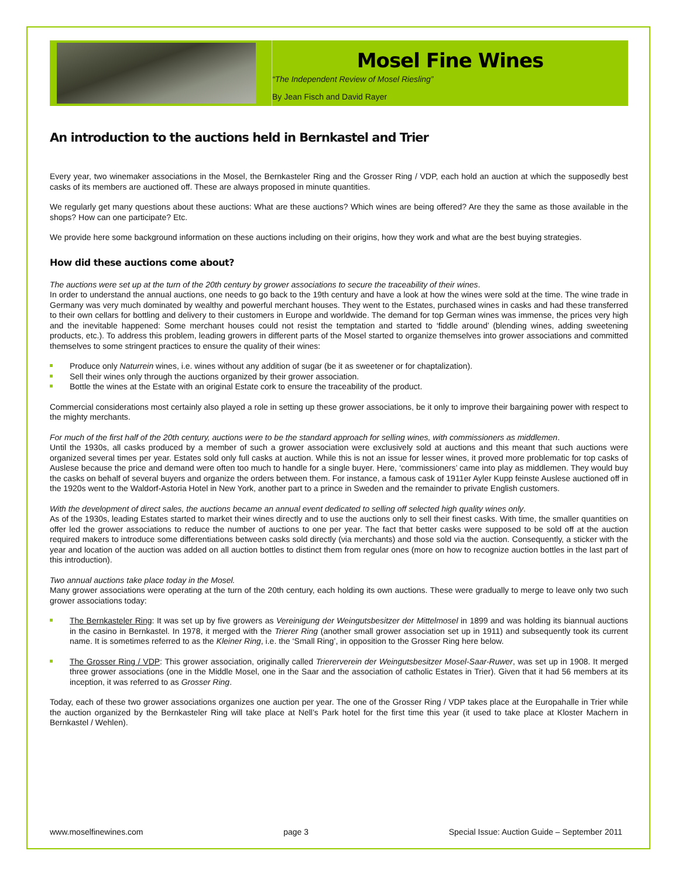Mosel Fine Wines
“The Independent Review of Mosel Riesling”
By Jean Fisch and David Rayer
An introduction to the auctions held in Bernkastel and Trier
Every year, two winemaker associations in the Mosel, the Bernkasteler Ring and the Grosser Ring / VDP, each hold an auction at which the supposedly best casks of its members are auctioned off. These are always proposed in minute quantities.
We regularly get many questions about these auctions: What are these auctions? Which wines are being offered? Are they the same as those available in the shops? How can one participate? Etc.
We provide here some background information on these auctions including on their origins, how they work and what are the best buying strategies.
How did these auctions come about?
The auctions were set up at the turn of the 20th century by grower associations to secure the traceability of their wines.
In order to understand the annual auctions, one needs to go back to the 19th century and have a look at how the wines were sold at the time. The wine trade in Germany was very much dominated by wealthy and powerful merchant houses. They went to the Estates, purchased wines in casks and had these transferred to their own cellars for bottling and delivery to their customers in Europe and worldwide. The demand for top German wines was immense, the prices very high and the inevitable happened: Some merchant houses could not resist the temptation and started to ‘fiddle around’ (blending wines, adding sweetening products, etc.). To address this problem, leading growers in different parts of the Mosel started to organize themselves into grower associations and committed themselves to some stringent practices to ensure the quality of their wines:
Produce only Naturrein wines, i.e. wines without any addition of sugar (be it as sweetener or for chaptalization).
Sell their wines only through the auctions organized by their grower association.
Bottle the wines at the Estate with an original Estate cork to ensure the traceability of the product.
Commercial considerations most certainly also played a role in setting up these grower associations, be it only to improve their bargaining power with respect to the mighty merchants.
For much of the first half of the 20th century, auctions were to be the standard approach for selling wines, with commissioners as middlemen.
Until the 1930s, all casks produced by a member of such a grower association were exclusively sold at auctions and this meant that such auctions were organized several times per year. Estates sold only full casks at auction. While this is not an issue for lesser wines, it proved more problematic for top casks of Auslese because the price and demand were often too much to handle for a single buyer. Here, ‘commissioners’ came into play as middlemen. They would buy the casks on behalf of several buyers and organize the orders between them. For instance, a famous cask of 1911er Ayler Kupp feinste Auslese auctioned off in the 1920s went to the Waldorf-Astoria Hotel in New York, another part to a prince in Sweden and the remainder to private English customers.
With the development of direct sales, the auctions became an annual event dedicated to selling off selected high quality wines only.
As of the 1930s, leading Estates started to market their wines directly and to use the auctions only to sell their finest casks. With time, the smaller quantities on offer led the grower associations to reduce the number of auctions to one per year. The fact that better casks were supposed to be sold off at the auction required makers to introduce some differentiations between casks sold directly (via merchants) and those sold via the auction. Consequently, a sticker with the year and location of the auction was added on all auction bottles to distinct them from regular ones (more on how to recognize auction bottles in the last part of this introduction).
Two annual auctions take place today in the Mosel.
Many grower associations were operating at the turn of the 20th century, each holding its own auctions. These were gradually to merge to leave only two such grower associations today:
The Bernkasteler Ring: It was set up by five growers as Vereinigung der Weingutsbesitzer der Mittelmosel in 1899 and was holding its biannual auctions in the casino in Bernkastel. In 1978, it merged with the Trierer Ring (another small grower association set up in 1911) and subsequently took its current name. It is sometimes referred to as the Kleiner Ring, i.e. the ‘Small Ring’, in opposition to the Grosser Ring here below.
The Grosser Ring / VDP: This grower association, originally called Triererverein der Weingutsbesitzer Mosel-Saar-Ruwer, was set up in 1908. It merged three grower associations (one in the Middle Mosel, one in the Saar and the association of catholic Estates in Trier). Given that it had 56 members at its inception, it was referred to as Grosser Ring.
Today, each of these two grower associations organizes one auction per year. The one of the Grosser Ring / VDP takes place at the Europahalle in Trier while the auction organized by the Bernkasteler Ring will take place at Nell’s Park hotel for the first time this year (it used to take place at Kloster Machern in Bernkastel / Wehlen).
www.moselfinewines.com page 3 Special Issue: Auction Guide – September 2011